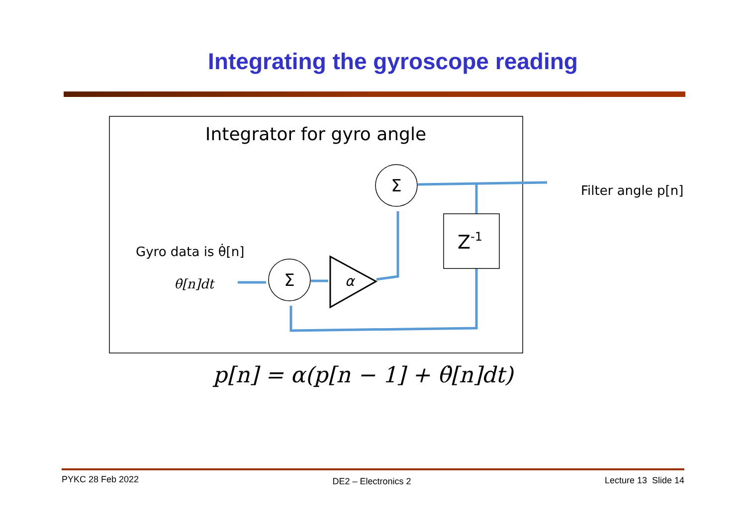Integrating the gyroscope reading
Integrator for gyro angle
Filter angle p[n]
Gyro data is θ̇[n]
θ̇[n]dt
Σ
Σ
α
Z-1
p[n] = α(p[n − 1] + θ̇[n]dt)
PYKC 28 Feb 2022 DE2 – Electronics 2 Lecture 13 Slide 14